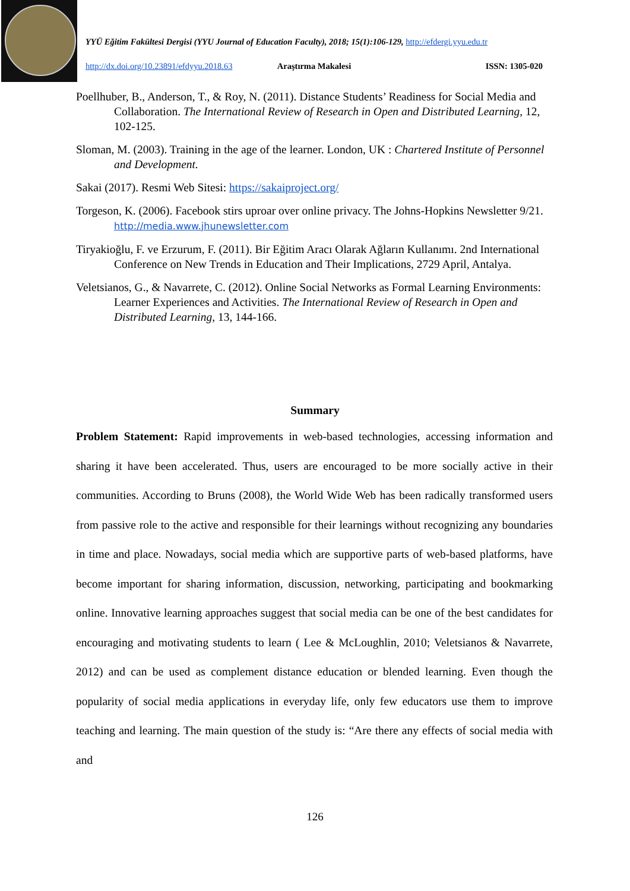YYÜ Eğitim Fakültesi Dergisi (YYU Journal of Education Faculty), 2018; 15(1):106-129, http://efdergi.yyu.edu.tr
http://dx.doi.org/10.23891/efdyyu.2018.63 Araştırma Makalesi ISSN: 1305-020
Poellhuber, B., Anderson, T., & Roy, N. (2011). Distance Students’ Readiness for Social Media and Collaboration. The International Review of Research in Open and Distributed Learning, 12, 102-125.
Sloman, M. (2003). Training in the age of the learner. London, UK : Chartered Institute of Personnel and Development.
Sakai (2017). Resmi Web Sitesi: https://sakaiproject.org/
Torgeson, K. (2006). Facebook stirs uproar over online privacy. The Johns-Hopkins Newsletter 9/21. http://media.www.jhunewsletter.com
Tiryakioğlu, F. ve Erzurum, F. (2011). Bir Eğitim Aracı Olarak Ağların Kullanımı. 2nd International Conference on New Trends in Education and Their Implications, 2729 April, Antalya.
Veletsianos, G., & Navarrete, C. (2012). Online Social Networks as Formal Learning Environments: Learner Experiences and Activities. The International Review of Research in Open and Distributed Learning, 13, 144-166.
Summary
Problem Statement: Rapid improvements in web-based technologies, accessing information and sharing it have been accelerated. Thus, users are encouraged to be more socially active in their communities. According to Bruns (2008), the World Wide Web has been radically transformed users from passive role to the active and responsible for their learnings without recognizing any boundaries in time and place. Nowadays, social media which are supportive parts of web-based platforms, have become important for sharing information, discussion, networking, participating and bookmarking online. Innovative learning approaches suggest that social media can be one of the best candidates for encouraging and motivating students to learn ( Lee & McLoughlin, 2010; Veletsianos & Navarrete, 2012) and can be used as complement distance education or blended learning. Even though the popularity of social media applications in everyday life, only few educators use them to improve teaching and learning. The main question of the study is: “Are there any effects of social media with and
126